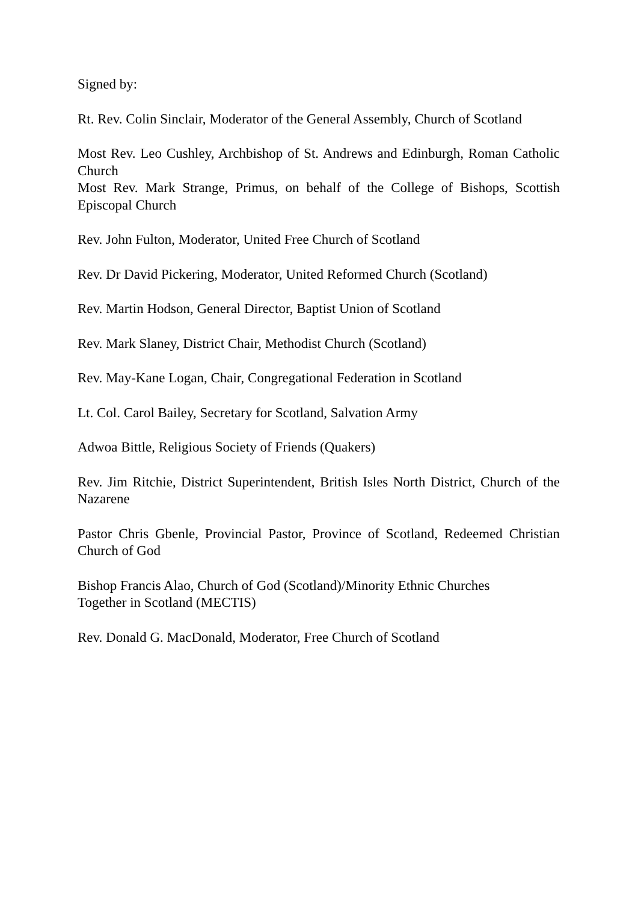Signed by:
Rt. Rev. Colin Sinclair, Moderator of the General Assembly, Church of Scotland
Most Rev. Leo Cushley, Archbishop of St. Andrews and Edinburgh, Roman Catholic Church
Most Rev. Mark Strange, Primus, on behalf of the College of Bishops, Scottish Episcopal Church
Rev. John Fulton, Moderator, United Free Church of Scotland
Rev. Dr David Pickering, Moderator, United Reformed Church (Scotland)
Rev. Martin Hodson, General Director, Baptist Union of Scotland
Rev. Mark Slaney, District Chair, Methodist Church (Scotland)
Rev. May-Kane Logan, Chair, Congregational Federation in Scotland
Lt. Col. Carol Bailey, Secretary for Scotland, Salvation Army
Adwoa Bittle, Religious Society of Friends (Quakers)
Rev. Jim Ritchie, District Superintendent, British Isles North District, Church of the Nazarene
Pastor Chris Gbenle, Provincial Pastor, Province of Scotland, Redeemed Christian Church of God
Bishop Francis Alao, Church of God (Scotland)/Minority Ethnic Churches
Together in Scotland (MECTIS)
Rev. Donald G. MacDonald, Moderator, Free Church of Scotland